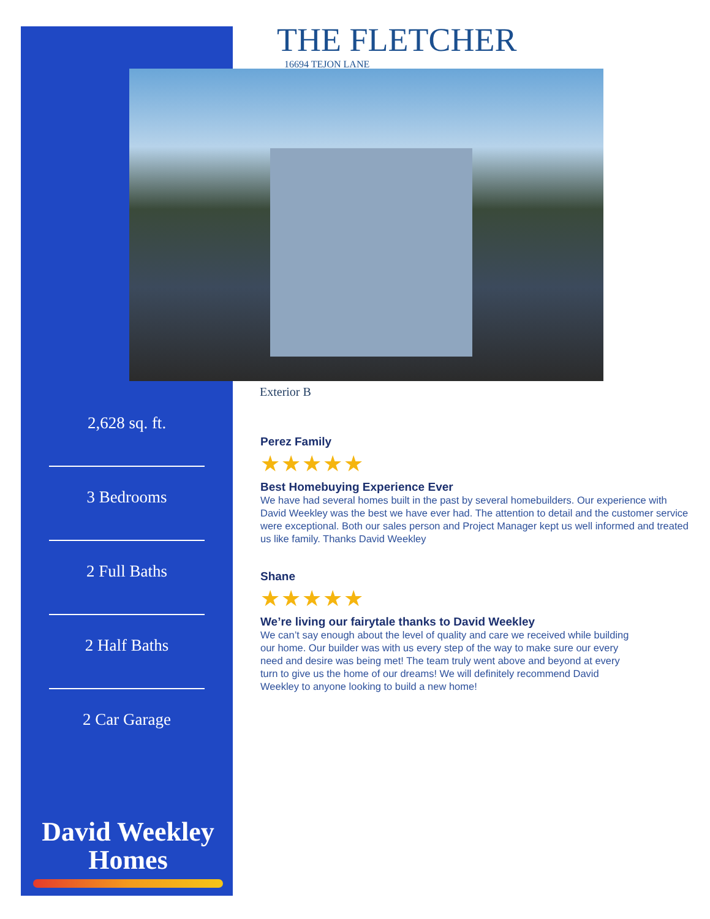THE FLETCHER
16694 TEJON LANE
Exterior B
2,628 sq. ft.
3 Bedrooms
2 Full Baths
2 Half Baths
2 Car Garage
David Weekley
Homes
Perez Family
★★★★★
Best Homebuying Experience Ever
We have had several homes built in the past by several homebuilders. Our experience with David Weekley was the best we have ever had. The attention to detail and the customer service were exceptional. Both our sales person and Project Manager kept us well informed and treated us like family. Thanks David Weekley
Shane
★★★★★
We’re living our fairytale thanks to David Weekley
We can’t say enough about the level of quality and care we received while building our home. Our builder was with us every step of the way to make sure our every need and desire was being met! The team truly went above and beyond at every turn to give us the home of our dreams! We will definitely recommend David Weekley to anyone looking to build a new home!